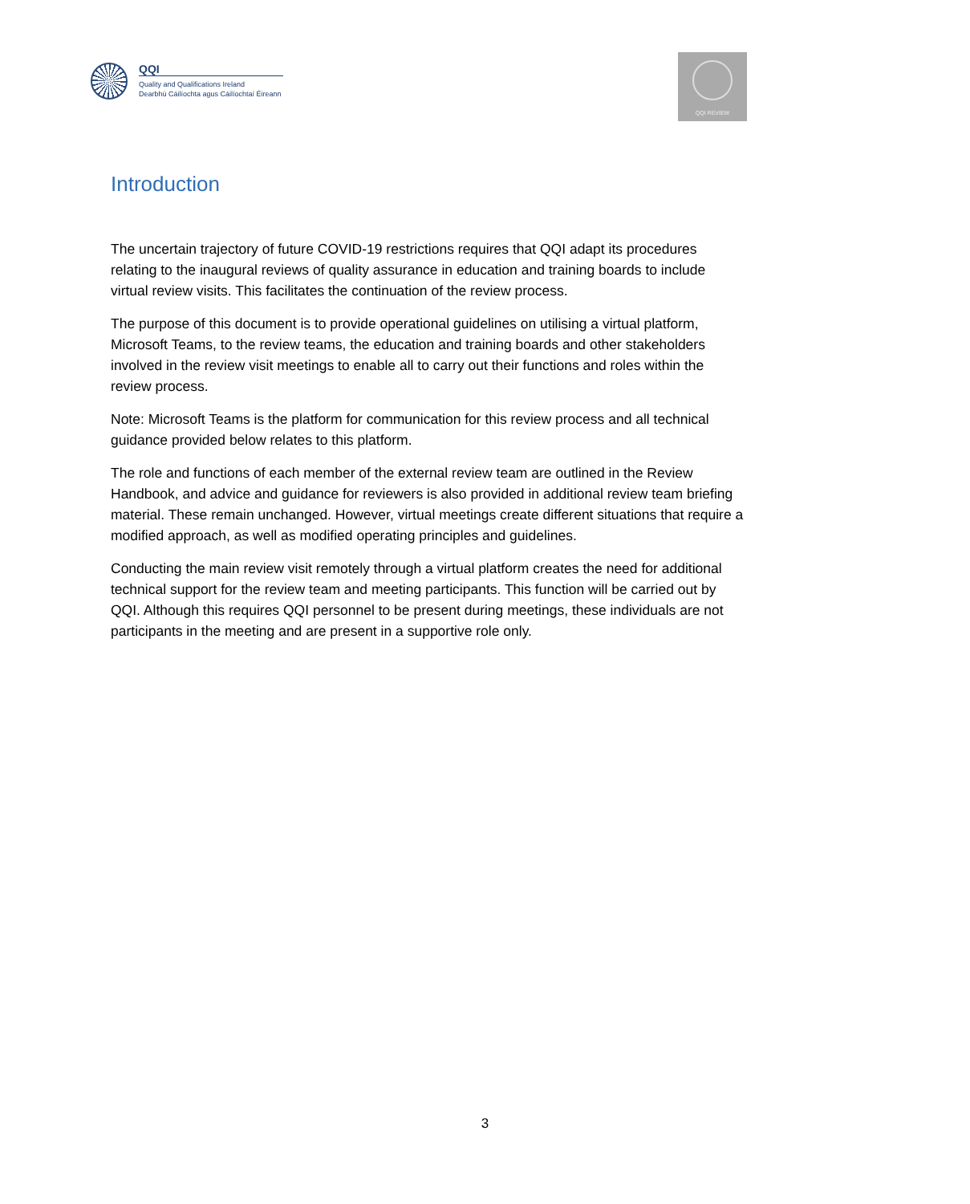QQI
Quality and Qualifications Ireland
Dearbhú Cáilíochta agus Cáilíochtaí Éireann
QQI REVIEW
Introduction
The uncertain trajectory of future COVID-19 restrictions requires that QQI adapt its procedures relating to the inaugural reviews of quality assurance in education and training boards to include virtual review visits. This facilitates the continuation of the review process.
The purpose of this document is to provide operational guidelines on utilising a virtual platform, Microsoft Teams, to the review teams, the education and training boards and other stakeholders involved in the review visit meetings to enable all to carry out their functions and roles within the review process.
Note: Microsoft Teams is the platform for communication for this review process and all technical guidance provided below relates to this platform.
The role and functions of each member of the external review team are outlined in the Review Handbook, and advice and guidance for reviewers is also provided in additional review team briefing material. These remain unchanged. However, virtual meetings create different situations that require a modified approach, as well as modified operating principles and guidelines.
Conducting the main review visit remotely through a virtual platform creates the need for additional technical support for the review team and meeting participants. This function will be carried out by QQI. Although this requires QQI personnel to be present during meetings, these individuals are not participants in the meeting and are present in a supportive role only.
3